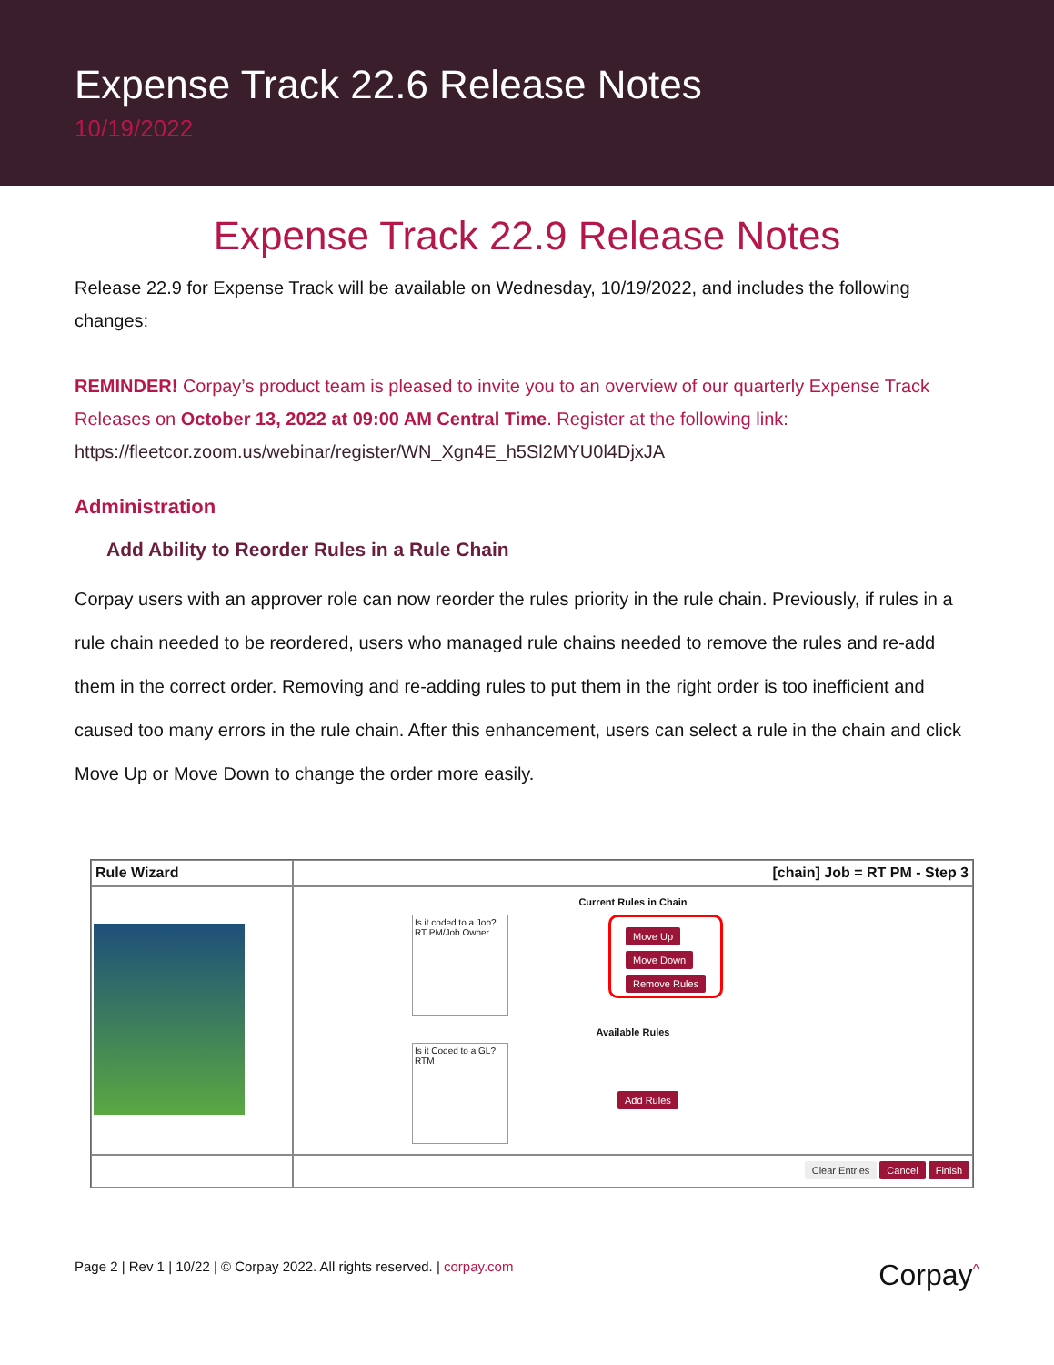Expense Track 22.6 Release Notes
10/19/2022
Expense Track 22.9 Release Notes
Release 22.9 for Expense Track will be available on Wednesday, 10/19/2022, and includes the following changes:
REMINDER! Corpay’s product team is pleased to invite you to an overview of our quarterly Expense Track Releases on October 13, 2022 at 09:00 AM Central Time. Register at the following link: https://fleetcor.zoom.us/webinar/register/WN_Xgn4E_h5Sl2MYU0l4DjxJA
Administration
Add Ability to Reorder Rules in a Rule Chain
Corpay users with an approver role can now reorder the rules priority in the rule chain. Previously, if rules in a rule chain needed to be reordered, users who managed rule chains needed to remove the rules and re-add them in the correct order. Removing and re-adding rules to put them in the right order is too inefficient and caused too many errors in the rule chain. After this enhancement, users can select a rule in the chain and click Move Up or Move Down to change the order more easily.
Rule Wizard
[chain] Job = RT PM - Step 3
Current Rules in Chain
Is it coded to a Job? RT PM/Job Owner
Move Up
Move Down
Remove Rules
Available Rules
Is it Coded to a GL? RTM
Add Rules
Clear Entries Cancel Finish
Page 2 | Rev 1 | 10/22 | © Corpay 2022. All rights reserved. | corpay.com Corpay<sup>^</sup>